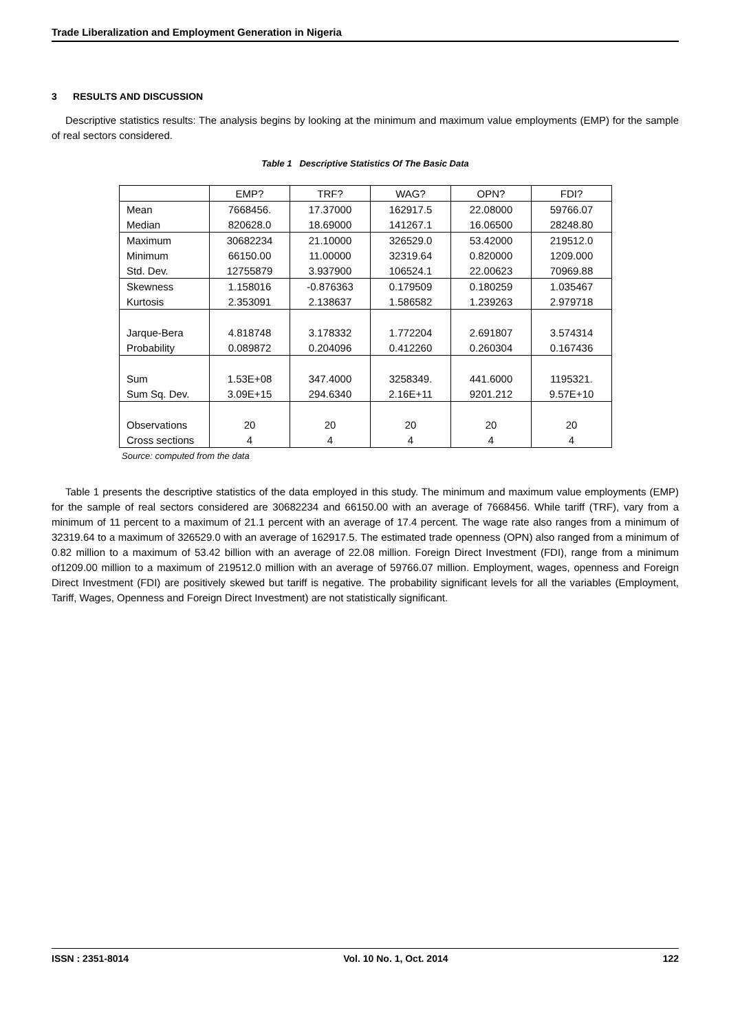Trade Liberalization and Employment Generation in Nigeria
3 RESULTS AND DISCUSSION
Descriptive statistics results: The analysis begins by looking at the minimum and maximum value employments (EMP) for the sample of real sectors considered.
Table 1 Descriptive Statistics Of The Basic Data
| | EMP? | TRF? | WAG? | OPN? | FDI? |
| --- | --- | --- | --- | --- | --- |
| Mean | 7668456. | 17.37000 | 162917.5 | 22.08000 | 59766.07 |
| Median | 820628.0 | 18.69000 | 141267.1 | 16.06500 | 28248.80 |
| Maximum | 30682234 | 21.10000 | 326529.0 | 53.42000 | 219512.0 |
| Minimum | 66150.00 | 11.00000 | 32319.64 | 0.820000 | 1209.000 |
| Std. Dev. | 12755879 | 3.937900 | 106524.1 | 22.00623 | 70969.88 |
| Skewness | 1.158016 | -0.876363 | 0.179509 | 0.180259 | 1.035467 |
| Kurtosis | 2.353091 | 2.138637 | 1.586582 | 1.239263 | 2.979718 |
| Jarque-Bera | 4.818748 | 3.178332 | 1.772204 | 2.691807 | 3.574314 |
| Probability | 0.089872 | 0.204096 | 0.412260 | 0.260304 | 0.167436 |
| Sum | 1.53E+08 | 347.4000 | 3258349. | 441.6000 | 1195321. |
| Sum Sq. Dev. | 3.09E+15 | 294.6340 | 2.16E+11 | 9201.212 | 9.57E+10 |
| Observations | 20 | 20 | 20 | 20 | 20 |
| Cross sections | 4 | 4 | 4 | 4 | 4 |
Source: computed from the data
Table 1 presents the descriptive statistics of the data employed in this study. The minimum and maximum value employments (EMP) for the sample of real sectors considered are 30682234 and 66150.00 with an average of 7668456. While tariff (TRF), vary from a minimum of 11 percent to a maximum of 21.1 percent with an average of 17.4 percent. The wage rate also ranges from a minimum of 32319.64 to a maximum of 326529.0 with an average of 162917.5. The estimated trade openness (OPN) also ranged from a minimum of 0.82 million to a maximum of 53.42 billion with an average of 22.08 million. Foreign Direct Investment (FDI), range from a minimum of1209.00 million to a maximum of 219512.0 million with an average of 59766.07 million. Employment, wages, openness and Foreign Direct Investment (FDI) are positively skewed but tariff is negative. The probability significant levels for all the variables (Employment, Tariff, Wages, Openness and Foreign Direct Investment) are not statistically significant.
ISSN : 2351-8014 Vol. 10 No. 1, Oct. 2014 122